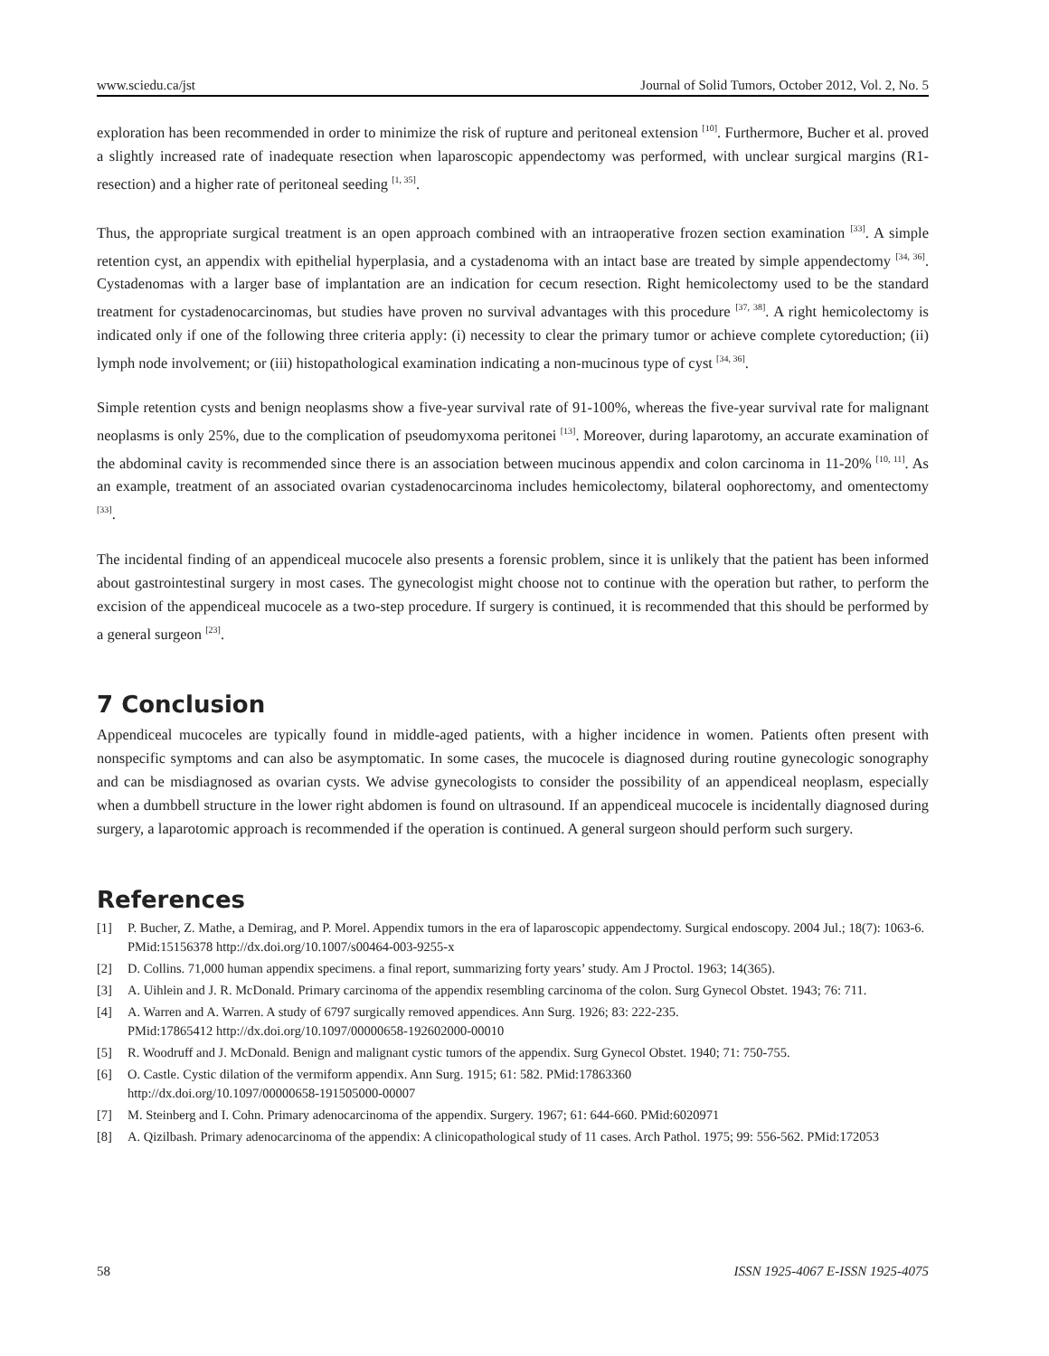www.sciedu.ca/jst Journal of Solid Tumors, October 2012, Vol. 2, No. 5
exploration has been recommended in order to minimize the risk of rupture and peritoneal extension <sup>[10]</sup>. Furthermore, Bucher et al. proved a slightly increased rate of inadequate resection when laparoscopic appendectomy was performed, with unclear surgical margins (R1-resection) and a higher rate of peritoneal seeding <sup>[1, 35]</sup>.
Thus, the appropriate surgical treatment is an open approach combined with an intraoperative frozen section examination <sup>[33]</sup>. A simple retention cyst, an appendix with epithelial hyperplasia, and a cystadenoma with an intact base are treated by simple appendectomy <sup>[34, 36]</sup>. Cystadenomas with a larger base of implantation are an indication for cecum resection. Right hemicolectomy used to be the standard treatment for cystadenocarcinomas, but studies have proven no survival advantages with this procedure <sup>[37, 38]</sup>. A right hemicolectomy is indicated only if one of the following three criteria apply: (i) necessity to clear the primary tumor or achieve complete cytoreduction; (ii) lymph node involvement; or (iii) histopathological examination indicating a non-mucinous type of cyst <sup>[34, 36]</sup>.
Simple retention cysts and benign neoplasms show a five-year survival rate of 91-100%, whereas the five-year survival rate for malignant neoplasms is only 25%, due to the complication of pseudomyxoma peritonei <sup>[13]</sup>. Moreover, during laparotomy, an accurate examination of the abdominal cavity is recommended since there is an association between mucinous appendix and colon carcinoma in 11-20% <sup>[10, 11]</sup>. As an example, treatment of an associated ovarian cystadenocarcinoma includes hemicolectomy, bilateral oophorectomy, and omentectomy <sup>[33]</sup>.
The incidental finding of an appendiceal mucocele also presents a forensic problem, since it is unlikely that the patient has been informed about gastrointestinal surgery in most cases. The gynecologist might choose not to continue with the operation but rather, to perform the excision of the appendiceal mucocele as a two-step procedure. If surgery is continued, it is recommended that this should be performed by a general surgeon <sup>[23]</sup>.
7 Conclusion
Appendiceal mucoceles are typically found in middle-aged patients, with a higher incidence in women. Patients often present with nonspecific symptoms and can also be asymptomatic. In some cases, the mucocele is diagnosed during routine gynecologic sonography and can be misdiagnosed as ovarian cysts. We advise gynecologists to consider the possibility of an appendiceal neoplasm, especially when a dumbbell structure in the lower right abdomen is found on ultrasound. If an appendiceal mucocele is incidentally diagnosed during surgery, a laparotomic approach is recommended if the operation is continued. A general surgeon should perform such surgery.
References
[1] P. Bucher, Z. Mathe, a Demirag, and P. Morel. Appendix tumors in the era of laparoscopic appendectomy. Surgical endoscopy. 2004 Jul.; 18(7): 1063-6. PMid:15156378 http://dx.doi.org/10.1007/s00464-003-9255-x
[2] D. Collins. 71,000 human appendix specimens. a final report, summarizing forty years’ study. Am J Proctol. 1963; 14(365).
[3] A. Uihlein and J. R. McDonald. Primary carcinoma of the appendix resembling carcinoma of the colon. Surg Gynecol Obstet. 1943; 76: 711.
[4] A. Warren and A. Warren. A study of 6797 surgically removed appendices. Ann Surg. 1926; 83: 222-235.
PMid:17865412 http://dx.doi.org/10.1097/00000658-192602000-00010
[5] R. Woodruff and J. McDonald. Benign and malignant cystic tumors of the appendix. Surg Gynecol Obstet. 1940; 71: 750-755.
[6] O. Castle. Cystic dilation of the vermiform appendix. Ann Surg. 1915; 61: 582. PMid:17863360
http://dx.doi.org/10.1097/00000658-191505000-00007
[7] M. Steinberg and I. Cohn. Primary adenocarcinoma of the appendix. Surgery. 1967; 61: 644-660. PMid:6020971
[8] A. Qizilbash. Primary adenocarcinoma of the appendix: A clinicopathological study of 11 cases. Arch Pathol. 1975; 99: 556-562. PMid:172053
58 ISSN 1925-4067 E-ISSN 1925-4075